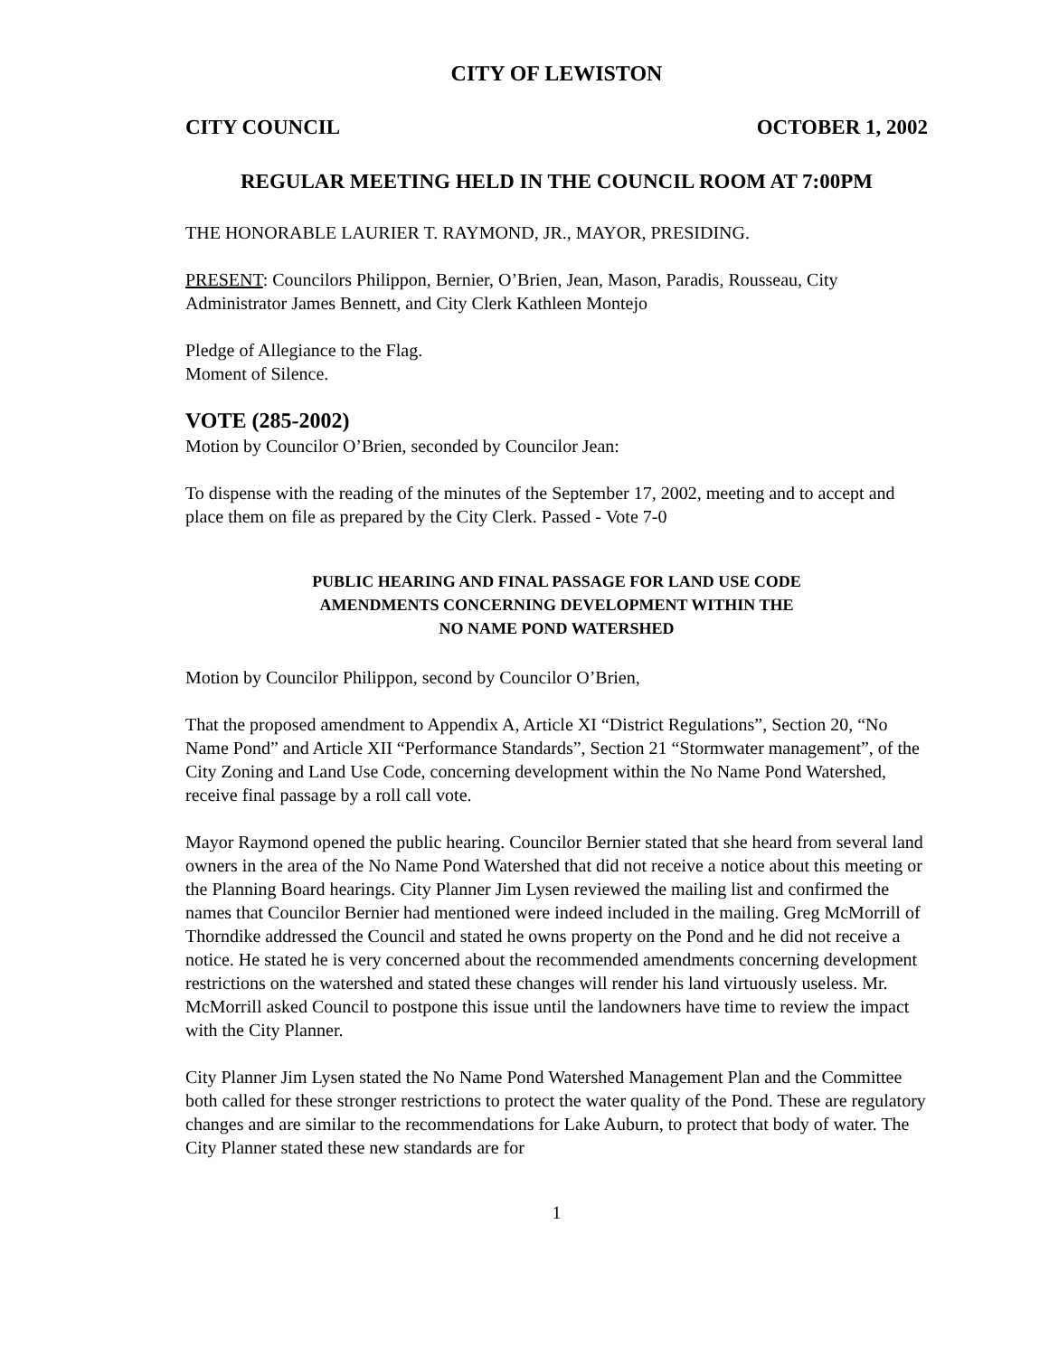CITY OF LEWISTON
CITY COUNCIL OCTOBER 1, 2002
REGULAR MEETING HELD IN THE COUNCIL ROOM AT 7:00PM
THE HONORABLE LAURIER T. RAYMOND, JR., MAYOR, PRESIDING.
PRESENT: Councilors Philippon, Bernier, O’Brien, Jean, Mason, Paradis, Rousseau, City Administrator James Bennett, and City Clerk Kathleen Montejo
Pledge of Allegiance to the Flag.
Moment of Silence.
VOTE (285-2002)
Motion by Councilor O’Brien, seconded by Councilor Jean:
To dispense with the reading of the minutes of the September 17, 2002, meeting and to accept and place them on file as prepared by the City Clerk. Passed - Vote 7-0
PUBLIC HEARING AND FINAL PASSAGE FOR LAND USE CODE
AMENDMENTS CONCERNING DEVELOPMENT WITHIN THE
NO NAME POND WATERSHED
Motion by Councilor Philippon, second by Councilor O’Brien,
That the proposed amendment to Appendix A, Article XI “District Regulations”, Section 20, “No Name Pond” and Article XII “Performance Standards”, Section 21 “Stormwater management”, of the City Zoning and Land Use Code, concerning development within the No Name Pond Watershed, receive final passage by a roll call vote.
Mayor Raymond opened the public hearing. Councilor Bernier stated that she heard from several land owners in the area of the No Name Pond Watershed that did not receive a notice about this meeting or the Planning Board hearings. City Planner Jim Lysen reviewed the mailing list and confirmed the names that Councilor Bernier had mentioned were indeed included in the mailing. Greg McMorrill of Thorndike addressed the Council and stated he owns property on the Pond and he did not receive a notice. He stated he is very concerned about the recommended amendments concerning development restrictions on the watershed and stated these changes will render his land virtuously useless. Mr. McMorrill asked Council to postpone this issue until the landowners have time to review the impact with the City Planner.
City Planner Jim Lysen stated the No Name Pond Watershed Management Plan and the Committee both called for these stronger restrictions to protect the water quality of the Pond. These are regulatory changes and are similar to the recommendations for Lake Auburn, to protect that body of water. The City Planner stated these new standards are for
1